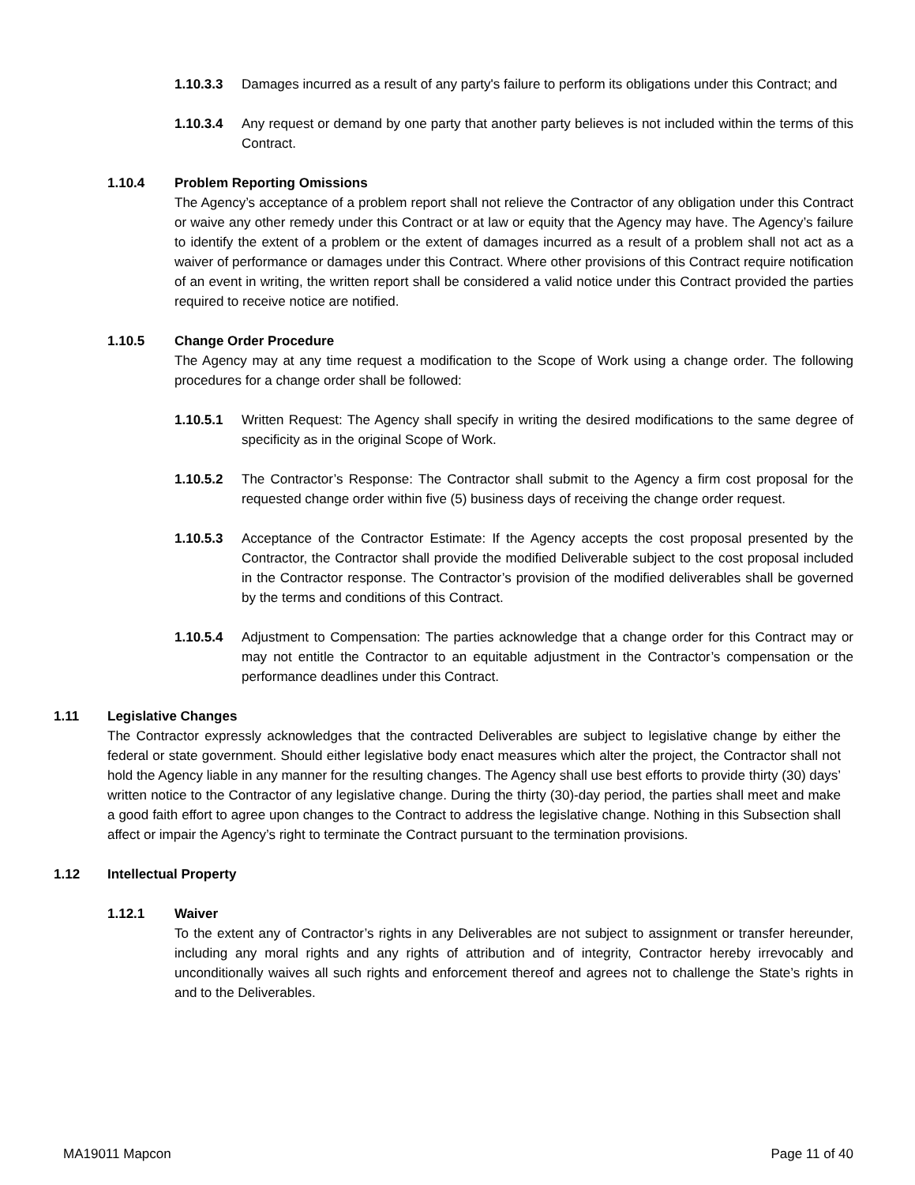1.10.3.3 Damages incurred as a result of any party's failure to perform its obligations under this Contract; and
1.10.3.4 Any request or demand by one party that another party believes is not included within the terms of this Contract.
1.10.4 Problem Reporting Omissions
The Agency’s acceptance of a problem report shall not relieve the Contractor of any obligation under this Contract or waive any other remedy under this Contract or at law or equity that the Agency may have. The Agency’s failure to identify the extent of a problem or the extent of damages incurred as a result of a problem shall not act as a waiver of performance or damages under this Contract. Where other provisions of this Contract require notification of an event in writing, the written report shall be considered a valid notice under this Contract provided the parties required to receive notice are notified.
1.10.5 Change Order Procedure
The Agency may at any time request a modification to the Scope of Work using a change order. The following procedures for a change order shall be followed:
1.10.5.1 Written Request: The Agency shall specify in writing the desired modifications to the same degree of specificity as in the original Scope of Work.
1.10.5.2 The Contractor’s Response: The Contractor shall submit to the Agency a firm cost proposal for the requested change order within five (5) business days of receiving the change order request.
1.10.5.3 Acceptance of the Contractor Estimate: If the Agency accepts the cost proposal presented by the Contractor, the Contractor shall provide the modified Deliverable subject to the cost proposal included in the Contractor response. The Contractor’s provision of the modified deliverables shall be governed by the terms and conditions of this Contract.
1.10.5.4 Adjustment to Compensation: The parties acknowledge that a change order for this Contract may or may not entitle the Contractor to an equitable adjustment in the Contractor’s compensation or the performance deadlines under this Contract.
1.11 Legislative Changes
The Contractor expressly acknowledges that the contracted Deliverables are subject to legislative change by either the federal or state government. Should either legislative body enact measures which alter the project, the Contractor shall not hold the Agency liable in any manner for the resulting changes. The Agency shall use best efforts to provide thirty (30) days’ written notice to the Contractor of any legislative change. During the thirty (30)-day period, the parties shall meet and make a good faith effort to agree upon changes to the Contract to address the legislative change. Nothing in this Subsection shall affect or impair the Agency’s right to terminate the Contract pursuant to the termination provisions.
1.12 Intellectual Property
1.12.1 Waiver
To the extent any of Contractor’s rights in any Deliverables are not subject to assignment or transfer hereunder, including any moral rights and any rights of attribution and of integrity, Contractor hereby irrevocably and unconditionally waives all such rights and enforcement thereof and agrees not to challenge the State’s rights in and to the Deliverables.
MA19011 Mapcon Page 11 of 40